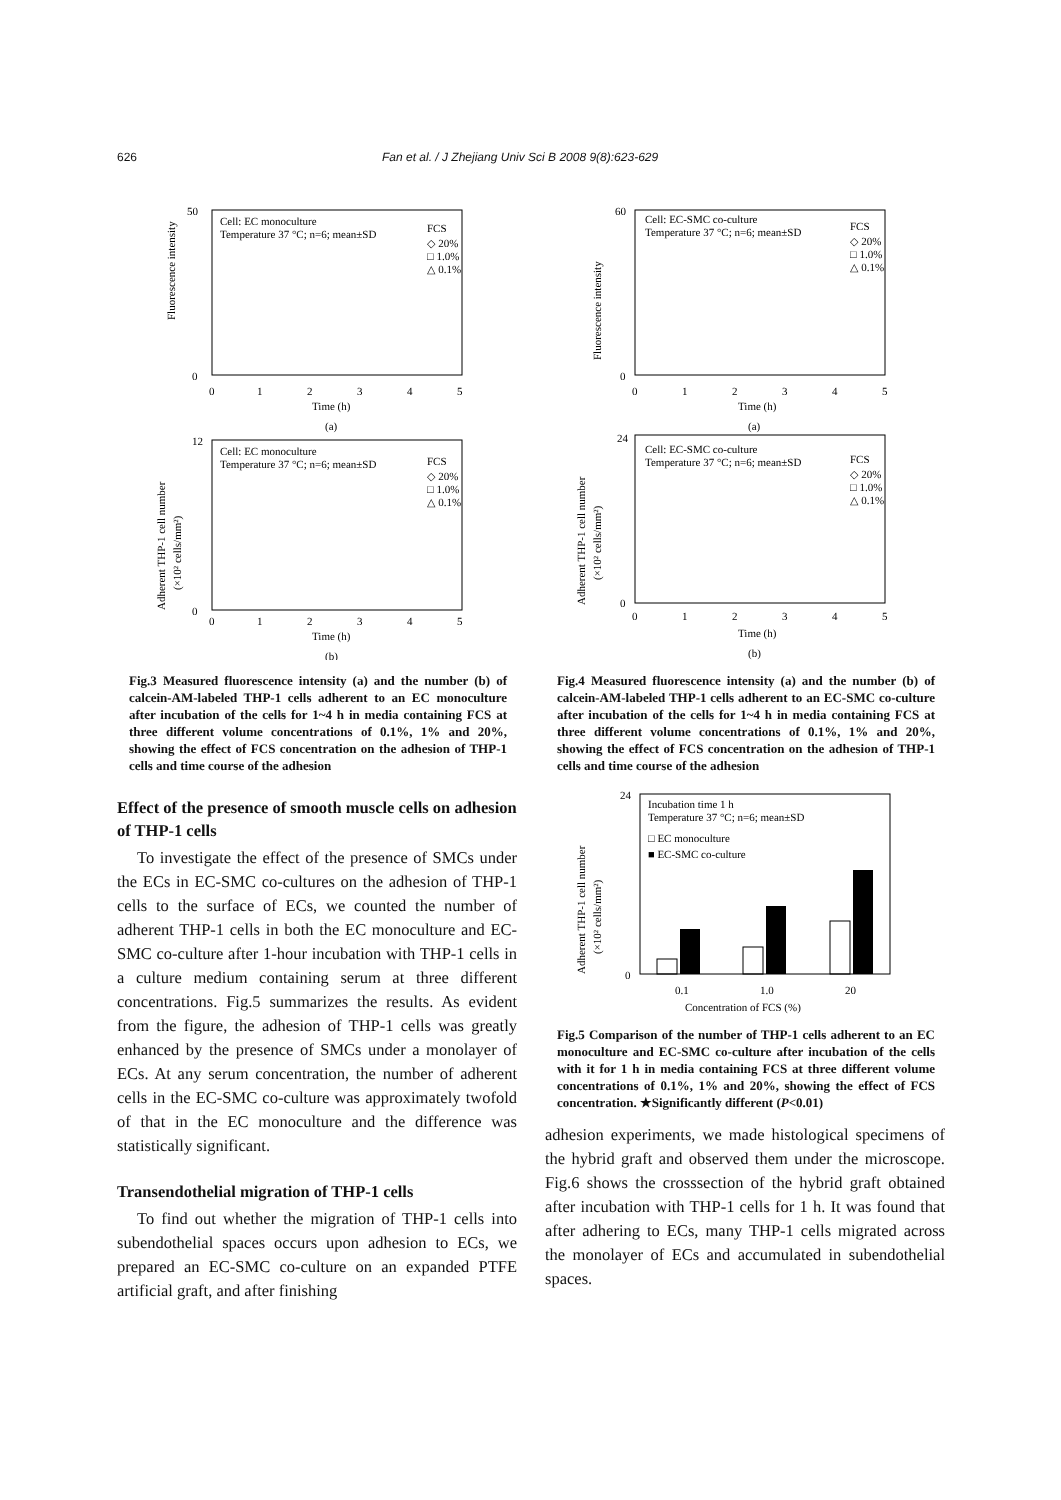626 Fan et al. / J Zhejiang Univ Sci B 2008 9(8):623-629
50
0
0
1
2
3
4
5
Time (h)
(a)
Cell: EC monoculture
Temperature 37 °C; n=6; mean±SD
FCS
◇ 20%
□ 1.0%
△ 0.1%
Fluorescence intensity
12
0
0
1
2
3
4
5
Time (h)
(b)
Cell: EC monoculture
Temperature 37 °C; n=6; mean±SD
FCS
◇ 20%
□ 1.0%
△ 0.1%
Adherent THP-1 cell number
(×10² cells/mm²)
Fig.3 Measured fluorescence intensity (a) and the number (b) of calcein-AM-labeled THP-1 cells adherent to an EC monoculture after incubation of the cells for 1~4 h in media containing FCS at three different volume concentrations of 0.1%, 1% and 20%, showing the effect of FCS concentration on the adhesion of THP-1 cells and time course of the adhesion
Effect of the presence of smooth muscle cells on adhesion of THP-1 cells
To investigate the effect of the presence of SMCs under the ECs in EC-SMC co-cultures on the adhesion of THP-1 cells to the surface of ECs, we counted the number of adherent THP-1 cells in both the EC monoculture and EC-SMC co-culture after 1-hour incubation with THP-1 cells in a culture medium containing serum at three different concentrations. Fig.5 summarizes the results. As evident from the figure, the adhesion of THP-1 cells was greatly enhanced by the presence of SMCs under a monolayer of ECs. At any serum concentration, the number of adherent cells in the EC-SMC co-culture was approximately twofold of that in the EC monoculture and the difference was statistically significant.
Transendothelial migration of THP-1 cells
To find out whether the migration of THP-1 cells into subendothelial spaces occurs upon adhesion to ECs, we prepared an EC-SMC co-culture on an expanded PTFE artificial graft, and after finishing
60
0
0
1
2
3
4
5
Time (h)
(a)
Cell: EC-SMC co-culture
Temperature 37 °C; n=6; mean±SD
FCS
◇ 20%
□ 1.0%
△ 0.1%
Fluorescence intensity
24
0
0
1
2
3
4
5
Time (h)
(b)
Cell: EC-SMC co-culture
Temperature 37 °C; n=6; mean±SD
FCS
◇ 20%
□ 1.0%
△ 0.1%
Adherent THP-1 cell number
(×10² cells/mm²)
Fig.4 Measured fluorescence intensity (a) and the number (b) of calcein-AM-labeled THP-1 cells adherent to an EC-SMC co-culture after incubation of the cells for 1~4 h in media containing FCS at three different volume concentrations of 0.1%, 1% and 20%, showing the effect of FCS concentration on the adhesion of THP-1 cells and time course of the adhesion
24
0
0.1
1.0
20
Concentration of FCS (%)
Incubation time 1 h
Temperature 37 °C; n=6; mean±SD
□ EC monoculture
■ EC-SMC co-culture
Adherent THP-1 cell number
(×10² cells/mm²)
Fig.5 Comparison of the number of THP-1 cells adherent to an EC monoculture and EC-SMC co-culture after incubation of the cells with it for 1 h in media containing FCS at three different volume concentrations of 0.1%, 1% and 20%, showing the effect of FCS concentration. ★Significantly different (P<0.01)
adhesion experiments, we made histological specimens of the hybrid graft and observed them under the microscope. Fig.6 shows the crosssection of the hybrid graft obtained after incubation with THP-1 cells for 1 h. It was found that after adhering to ECs, many THP-1 cells migrated across the monolayer of ECs and accumulated in subendothelial spaces.